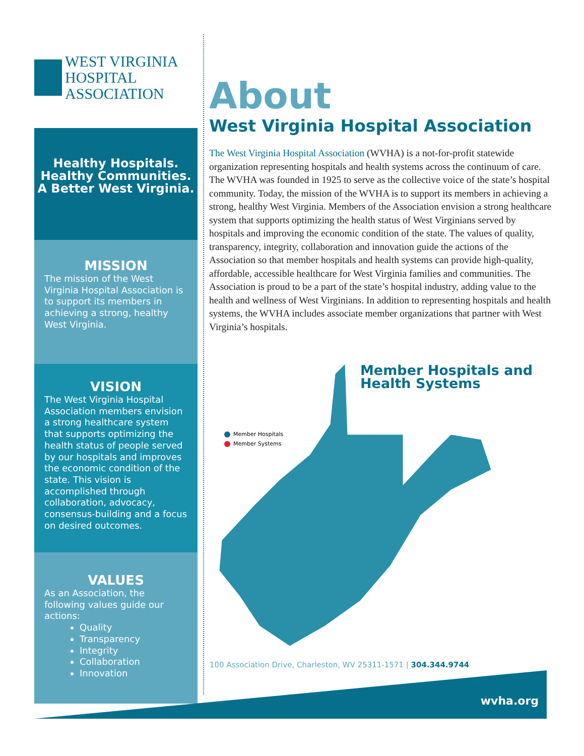WEST VIRGINIA
HOSPITAL ASSOCIATION
Healthy Hospitals.
Healthy Communities.
A Better West Virginia.
MISSION
The mission of the West Virginia Hospital Association is to support its members in achieving a strong, healthy West Virginia.
VISION
The West Virginia Hospital Association members envision a strong healthcare system that supports optimizing the health status of people served by our hospitals and improves the economic condition of the state. This vision is accomplished through collaboration, advocacy, consensus-building and a focus on desired outcomes.
VALUES
As an Association, the following values guide our actions:
Quality
Transparency
Integrity
Collaboration
Innovation
About
West Virginia Hospital Association
The West Virginia Hospital Association (WVHA) is a not-for-profit statewide organization representing hospitals and health systems across the continuum of care. The WVHA was founded in 1925 to serve as the collective voice of the state’s hospital community. Today, the mission of the WVHA is to support its members in achieving a strong, healthy West Virginia. Members of the Association envision a strong healthcare system that supports optimizing the health status of West Virginians served by hospitals and improving the economic condition of the state. The values of quality, transparency, integrity, collaboration and innovation guide the actions of the Association so that member hospitals and health systems can provide high-quality, affordable, accessible healthcare for West Virginia families and communities. The Association is proud to be a part of the state’s hospital industry, adding value to the health and wellness of West Virginians. In addition to representing hospitals and health systems, the WVHA includes associate member organizations that partner with West Virginia’s hospitals.
Member Hospitals and
Health Systems
Member Hospitals
Member Systems
100 Association Drive, Charleston, WV 25311-1571 | 304.344.9744
wvha.org